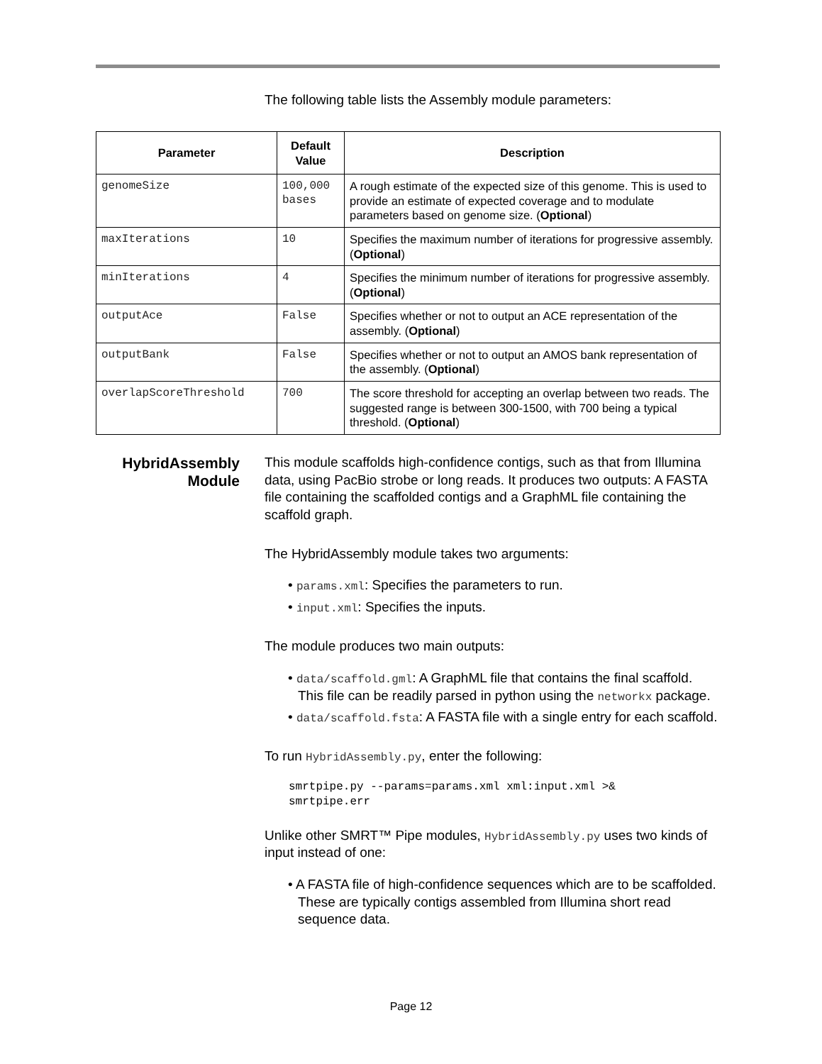The following table lists the Assembly module parameters:
| Parameter | Default Value | Description |
| --- | --- | --- |
| genomeSize | 100,000 bases | A rough estimate of the expected size of this genome. This is used to provide an estimate of expected coverage and to modulate parameters based on genome size. ( Optional ) |
| maxIterations | 10 | Specifies the maximum number of iterations for progressive assembly. ( Optional ) |
| minIterations | 4 | Specifies the minimum number of iterations for progressive assembly. ( Optional ) |
| outputAce | False | Specifies whether or not to output an ACE representation of the assembly. ( Optional ) |
| outputBank | False | Specifies whether or not to output an AMOS bank representation of the assembly. ( Optional ) |
| overlapScoreThreshold | 700 | The score threshold for accepting an overlap between two reads. The suggested range is between 300-1500, with 700 being a typical threshold. ( Optional ) |
HybridAssembly Module
This module scaffolds high-confidence contigs, such as that from Illumina data, using PacBio strobe or long reads. It produces two outputs: A FASTA file containing the scaffolded contigs and a GraphML file containing the scaffold graph.
The HybridAssembly module takes two arguments:
• params.xml: Specifies the parameters to run.
• input.xml: Specifies the inputs.
The module produces two main outputs:
• data/scaffold.gml: A GraphML file that contains the final scaffold. This file can be readily parsed in python using the networkx package.
• data/scaffold.fsta: A FASTA file with a single entry for each scaffold.
To run HybridAssembly.py, enter the following:
smrtpipe.py --params=params.xml xml:input.xml >&
smrtpipe.err
Unlike other SMRT™ Pipe modules, HybridAssembly.py uses two kinds of input instead of one:
• A FASTA file of high-confidence sequences which are to be scaffolded. These are typically contigs assembled from Illumina short read sequence data.
Page 12